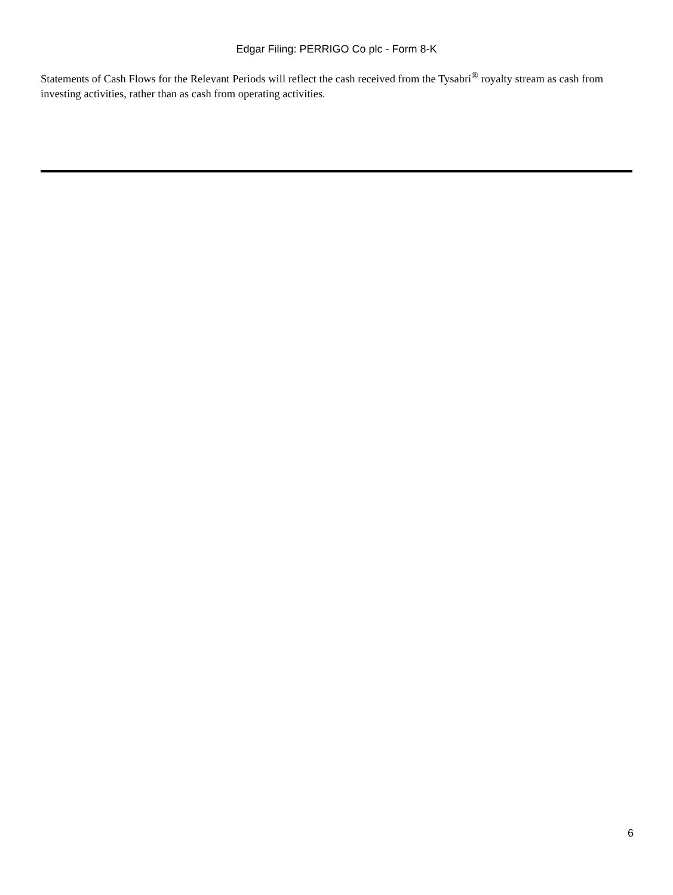Edgar Filing: PERRIGO Co plc - Form 8-K
Statements of Cash Flows for the Relevant Periods will reflect the cash received from the Tysabri<sup>®</sup> royalty stream as cash from investing activities, rather than as cash from operating activities.
6